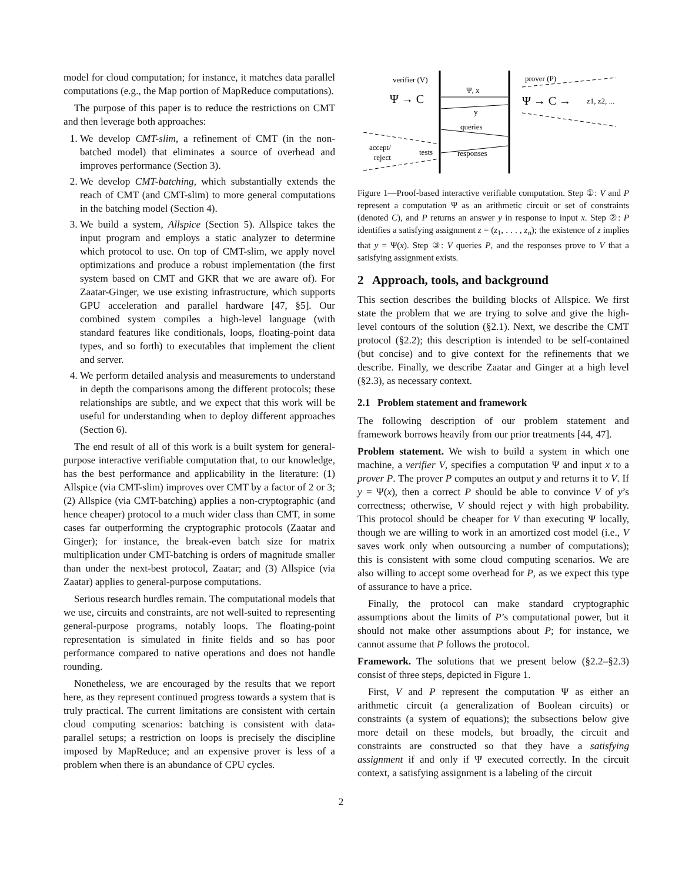model for cloud computation; for instance, it matches data parallel computations (e.g., the Map portion of MapReduce computations).
The purpose of this paper is to reduce the restrictions on CMT and then leverage both approaches:
1. We develop CMT-slim, a refinement of CMT (in the non-batched model) that eliminates a source of overhead and improves performance (Section 3).
2. We develop CMT-batching, which substantially extends the reach of CMT (and CMT-slim) to more general computations in the batching model (Section 4).
3. We build a system, Allspice (Section 5). Allspice takes the input program and employs a static analyzer to determine which protocol to use. On top of CMT-slim, we apply novel optimizations and produce a robust implementation (the first system based on CMT and GKR that we are aware of). For Zaatar-Ginger, we use existing infrastructure, which supports GPU acceleration and parallel hardware [47, §5]. Our combined system compiles a high-level language (with standard features like conditionals, loops, floating-point data types, and so forth) to executables that implement the client and server.
4. We perform detailed analysis and measurements to understand in depth the comparisons among the different protocols; these relationships are subtle, and we expect that this work will be useful for understanding when to deploy different approaches (Section 6).
The end result of all of this work is a built system for general-purpose interactive verifiable computation that, to our knowledge, has the best performance and applicability in the literature: (1) Allspice (via CMT-slim) improves over CMT by a factor of 2 or 3; (2) Allspice (via CMT-batching) applies a non-cryptographic (and hence cheaper) protocol to a much wider class than CMT, in some cases far outperforming the cryptographic protocols (Zaatar and Ginger); for instance, the break-even batch size for matrix multiplication under CMT-batching is orders of magnitude smaller than under the next-best protocol, Zaatar; and (3) Allspice (via Zaatar) applies to general-purpose computations.
Serious research hurdles remain. The computational models that we use, circuits and constraints, are not well-suited to representing general-purpose programs, notably loops. The floating-point representation is simulated in finite fields and so has poor performance compared to native operations and does not handle rounding.
Nonetheless, we are encouraged by the results that we report here, as they represent continued progress towards a system that is truly practical. The current limitations are consistent with certain cloud computing scenarios: batching is consistent with data-parallel setups; a restriction on loops is precisely the discipline imposed by MapReduce; and an expensive prover is less of a problem when there is an abundance of CPU cycles.
verifier (V)
prover (P)
Ψ → C
Ψ → C →
z1, z2, ...
Ψ, x
y
queries
responses
accept/
reject
tests
Figure 1—Proof-based interactive verifiable computation. Step ①: V and P represent a computation Ψ as an arithmetic circuit or set of constraints (denoted C), and P returns an answer y in response to input x. Step ②: P identifies a satisfying assignment z = (z<sub>1</sub>, . . . , z<sub>n</sub>); the existence of z implies that y = Ψ(x). Step ③: V queries P, and the responses prove to V that a satisfying assignment exists.
2 Approach, tools, and background
This section describes the building blocks of Allspice. We first state the problem that we are trying to solve and give the high-level contours of the solution (§2.1). Next, we describe the CMT protocol (§2.2); this description is intended to be self-contained (but concise) and to give context for the refinements that we describe. Finally, we describe Zaatar and Ginger at a high level (§2.3), as necessary context.
2.1 Problem statement and framework
The following description of our problem statement and framework borrows heavily from our prior treatments [44, 47].
Problem statement. We wish to build a system in which one machine, a verifier V, specifies a computation Ψ and input x to a prover P. The prover P computes an output y and returns it to V. If y = Ψ(x), then a correct P should be able to convince V of y’s correctness; otherwise, V should reject y with high probability. This protocol should be cheaper for V than executing Ψ locally, though we are willing to work in an amortized cost model (i.e., V saves work only when outsourcing a number of computations); this is consistent with some cloud computing scenarios. We are also willing to accept some overhead for P, as we expect this type of assurance to have a price.
Finally, the protocol can make standard cryptographic assumptions about the limits of P’s computational power, but it should not make other assumptions about P; for instance, we cannot assume that P follows the protocol.
Framework. The solutions that we present below (§2.2–§2.3) consist of three steps, depicted in Figure 1.
First, V and P represent the computation Ψ as either an arithmetic circuit (a generalization of Boolean circuits) or constraints (a system of equations); the subsections below give more detail on these models, but broadly, the circuit and constraints are constructed so that they have a satisfying assignment if and only if Ψ executed correctly. In the circuit context, a satisfying assignment is a labeling of the circuit
2